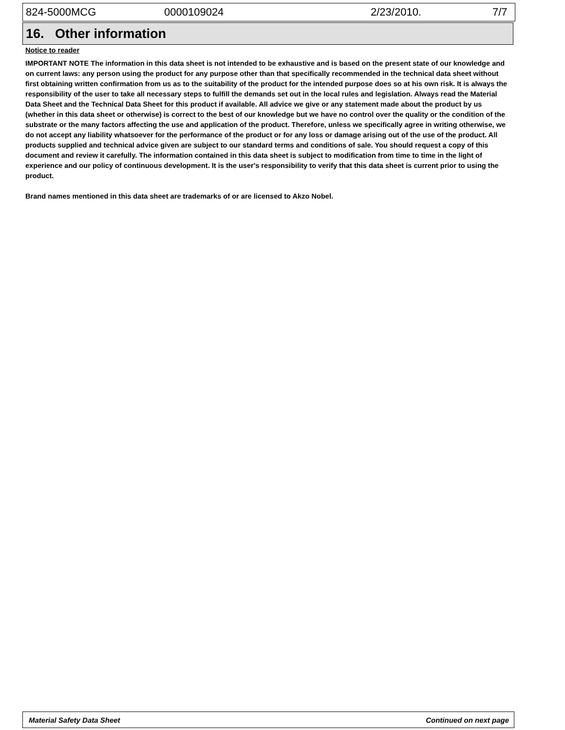824-5000MCG 0000109024 2/23/2010. 7/7
16. Other information
Notice to reader
IMPORTANT NOTE The information in this data sheet is not intended to be exhaustive and is based on the present state of our knowledge and on current laws: any person using the product for any purpose other than that specifically recommended in the technical data sheet without first obtaining written confirmation from us as to the suitability of the product for the intended purpose does so at his own risk. It is always the responsibility of the user to take all necessary steps to fulfill the demands set out in the local rules and legislation. Always read the Material Data Sheet and the Technical Data Sheet for this product if available. All advice we give or any statement made about the product by us (whether in this data sheet or otherwise) is correct to the best of our knowledge but we have no control over the quality or the condition of the substrate or the many factors affecting the use and application of the product. Therefore, unless we specifically agree in writing otherwise, we do not accept any liability whatsoever for the performance of the product or for any loss or damage arising out of the use of the product. All products supplied and technical advice given are subject to our standard terms and conditions of sale. You should request a copy of this document and review it carefully. The information contained in this data sheet is subject to modification from time to time in the light of experience and our policy of continuous development. It is the user's responsibility to verify that this data sheet is current prior to using the product.
Brand names mentioned in this data sheet are trademarks of or are licensed to Akzo Nobel.
Material Safety Data Sheet Continued on next page